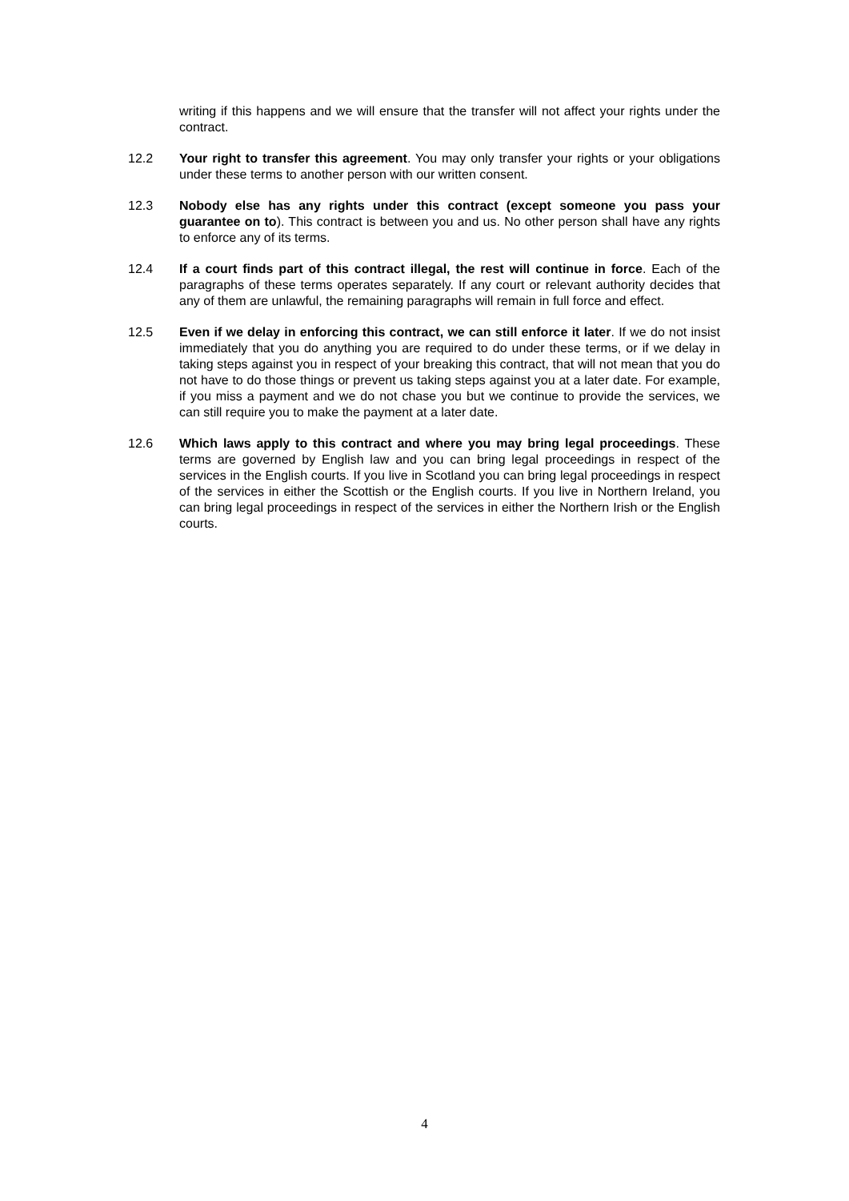writing if this happens and we will ensure that the transfer will not affect your rights under the contract.
12.2 Your right to transfer this agreement. You may only transfer your rights or your obligations under these terms to another person with our written consent.
12.3 Nobody else has any rights under this contract (except someone you pass your guarantee on to). This contract is between you and us. No other person shall have any rights to enforce any of its terms.
12.4 If a court finds part of this contract illegal, the rest will continue in force. Each of the paragraphs of these terms operates separately. If any court or relevant authority decides that any of them are unlawful, the remaining paragraphs will remain in full force and effect.
12.5 Even if we delay in enforcing this contract, we can still enforce it later. If we do not insist immediately that you do anything you are required to do under these terms, or if we delay in taking steps against you in respect of your breaking this contract, that will not mean that you do not have to do those things or prevent us taking steps against you at a later date. For example, if you miss a payment and we do not chase you but we continue to provide the services, we can still require you to make the payment at a later date.
12.6 Which laws apply to this contract and where you may bring legal proceedings. These terms are governed by English law and you can bring legal proceedings in respect of the services in the English courts. If you live in Scotland you can bring legal proceedings in respect of the services in either the Scottish or the English courts. If you live in Northern Ireland, you can bring legal proceedings in respect of the services in either the Northern Irish or the English courts.
4